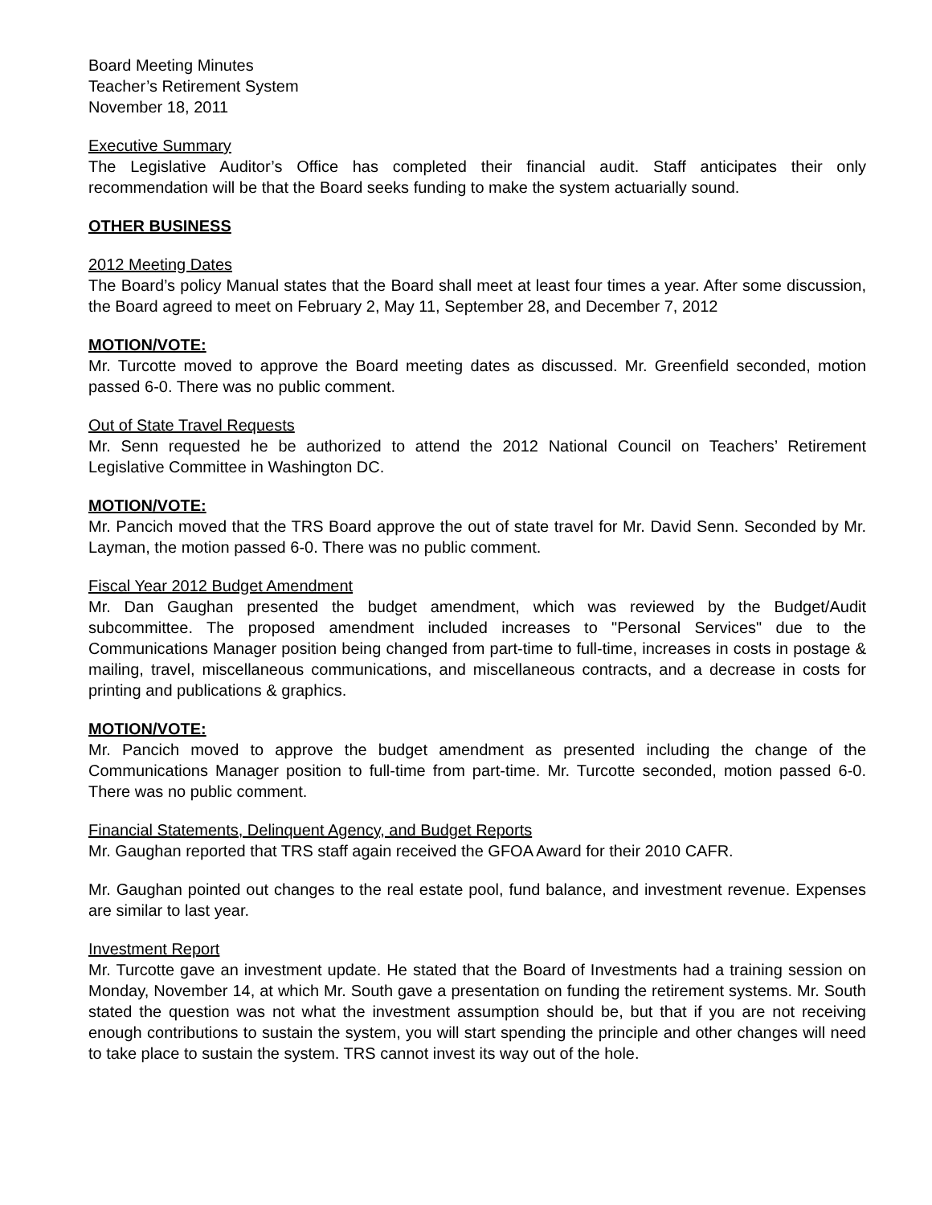Board Meeting Minutes
Teacher’s Retirement System
November 18, 2011
Executive Summary
The Legislative Auditor’s Office has completed their financial audit. Staff anticipates their only recommendation will be that the Board seeks funding to make the system actuarially sound.
OTHER BUSINESS
2012 Meeting Dates
The Board’s policy Manual states that the Board shall meet at least four times a year. After some discussion, the Board agreed to meet on February 2, May 11, September 28, and December 7, 2012
MOTION/VOTE:
Mr. Turcotte moved to approve the Board meeting dates as discussed. Mr. Greenfield seconded, motion passed 6-0. There was no public comment.
Out of State Travel Requests
Mr. Senn requested he be authorized to attend the 2012 National Council on Teachers’ Retirement Legislative Committee in Washington DC.
MOTION/VOTE:
Mr. Pancich moved that the TRS Board approve the out of state travel for Mr. David Senn. Seconded by Mr. Layman, the motion passed 6-0. There was no public comment.
Fiscal Year 2012 Budget Amendment
Mr. Dan Gaughan presented the budget amendment, which was reviewed by the Budget/Audit subcommittee. The proposed amendment included increases to "Personal Services" due to the Communications Manager position being changed from part-time to full-time, increases in costs in postage & mailing, travel, miscellaneous communications, and miscellaneous contracts, and a decrease in costs for printing and publications & graphics.
MOTION/VOTE:
Mr. Pancich moved to approve the budget amendment as presented including the change of the Communications Manager position to full-time from part-time. Mr. Turcotte seconded, motion passed 6-0. There was no public comment.
Financial Statements, Delinquent Agency, and Budget Reports
Mr. Gaughan reported that TRS staff again received the GFOA Award for their 2010 CAFR.
Mr. Gaughan pointed out changes to the real estate pool, fund balance, and investment revenue. Expenses are similar to last year.
Investment Report
Mr. Turcotte gave an investment update. He stated that the Board of Investments had a training session on Monday, November 14, at which Mr. South gave a presentation on funding the retirement systems. Mr. South stated the question was not what the investment assumption should be, but that if you are not receiving enough contributions to sustain the system, you will start spending the principle and other changes will need to take place to sustain the system. TRS cannot invest its way out of the hole.